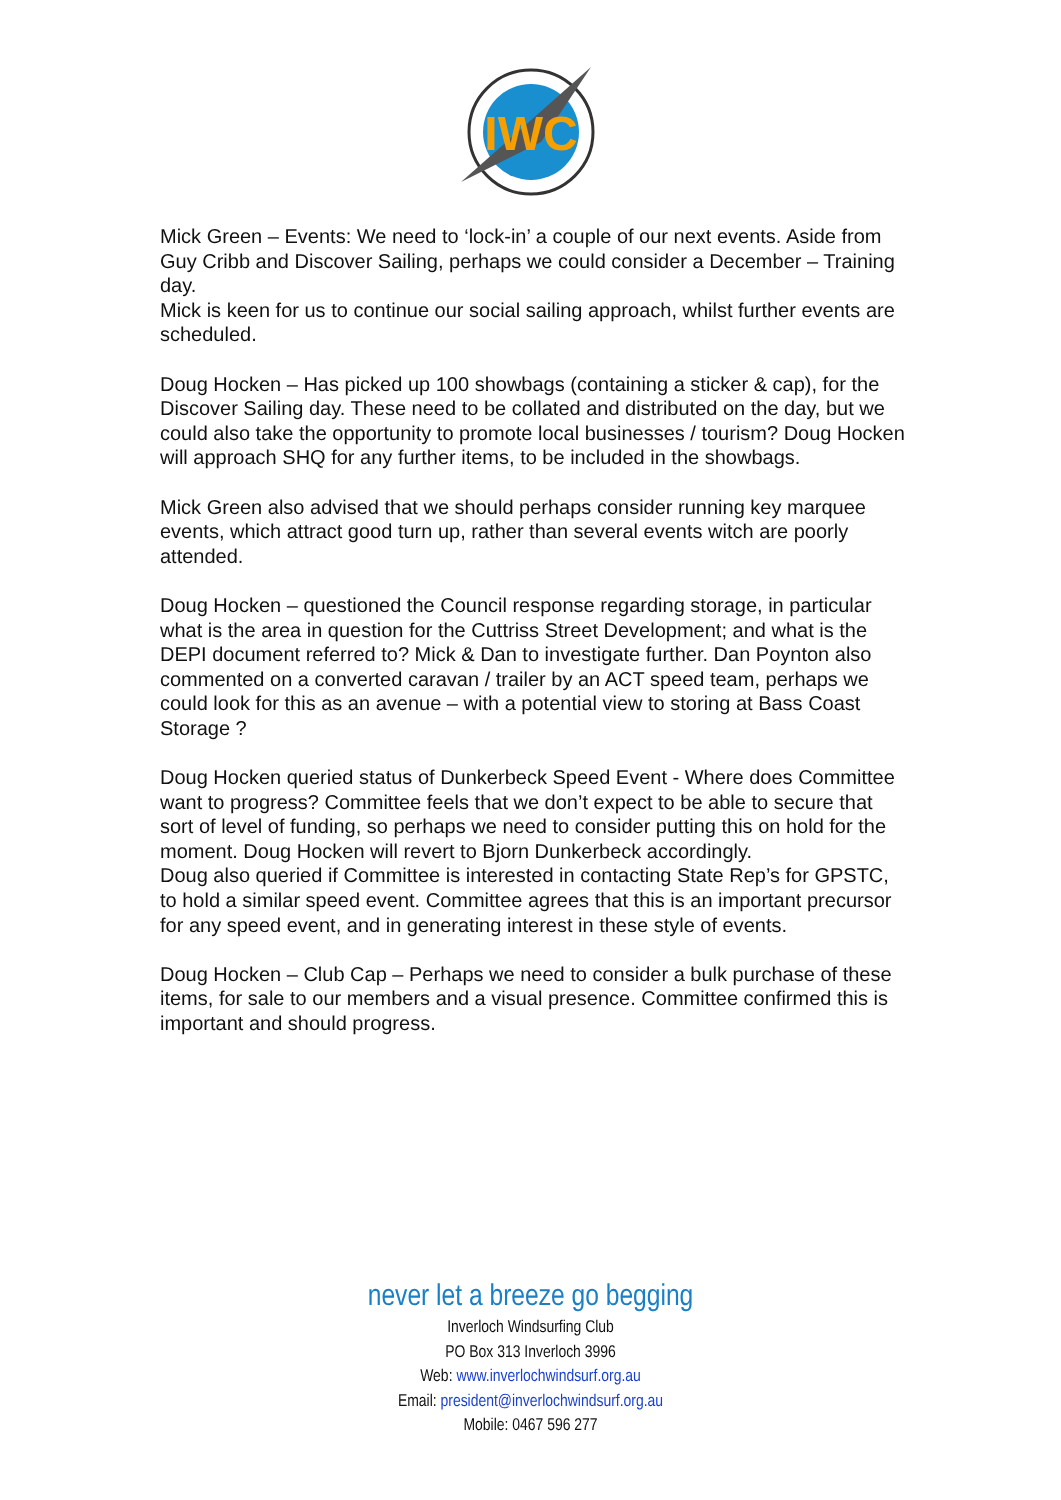IWC
Mick Green – Events: We need to ‘lock-in’ a couple of our next events. Aside from Guy Cribb and Discover Sailing, perhaps we could consider a December – Training day.
Mick is keen for us to continue our social sailing approach, whilst further events are scheduled.
Doug Hocken – Has picked up 100 showbags (containing a sticker & cap), for the Discover Sailing day. These need to be collated and distributed on the day, but we could also take the opportunity to promote local businesses / tourism? Doug Hocken will approach SHQ for any further items, to be included in the showbags.
Mick Green also advised that we should perhaps consider running key marquee events, which attract good turn up, rather than several events witch are poorly attended.
Doug Hocken – questioned the Council response regarding storage, in particular what is the area in question for the Cuttriss Street Development; and what is the DEPI document referred to? Mick & Dan to investigate further. Dan Poynton also commented on a converted caravan / trailer by an ACT speed team, perhaps we could look for this as an avenue – with a potential view to storing at Bass Coast Storage ?
Doug Hocken queried status of Dunkerbeck Speed Event - Where does Committee want to progress? Committee feels that we don’t expect to be able to secure that sort of level of funding, so perhaps we need to consider putting this on hold for the moment. Doug Hocken will revert to Bjorn Dunkerbeck accordingly.
Doug also queried if Committee is interested in contacting State Rep’s for GPSTC, to hold a similar speed event. Committee agrees that this is an important precursor for any speed event, and in generating interest in these style of events.
Doug Hocken – Club Cap – Perhaps we need to consider a bulk purchase of these items, for sale to our members and a visual presence. Committee confirmed this is important and should progress.
never let a breeze go begging
Inverloch Windsurfing Club
PO Box 313 Inverloch 3996
Web: www.inverlochwindsurf.org.au
Email: president@inverlochwindsurf.org.au
Mobile: 0467 596 277